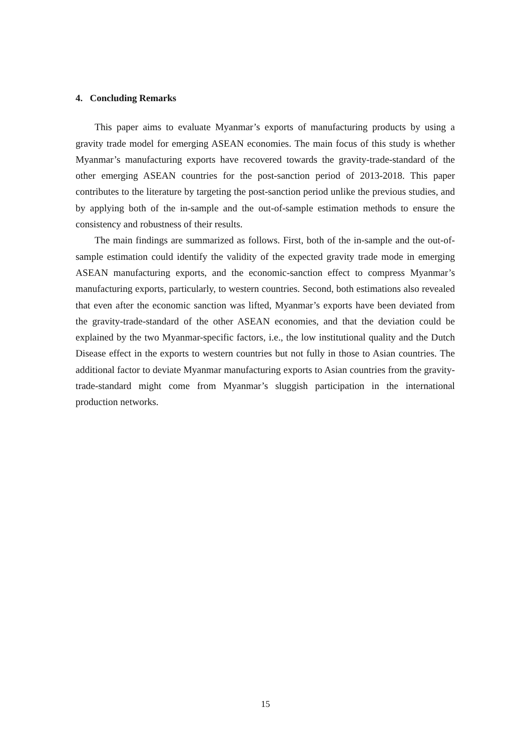4. Concluding Remarks
This paper aims to evaluate Myanmar’s exports of manufacturing products by using a gravity trade model for emerging ASEAN economies. The main focus of this study is whether Myanmar’s manufacturing exports have recovered towards the gravity-trade-standard of the other emerging ASEAN countries for the post-sanction period of 2013-2018. This paper contributes to the literature by targeting the post-sanction period unlike the previous studies, and by applying both of the in-sample and the out-of-sample estimation methods to ensure the consistency and robustness of their results.
The main findings are summarized as follows. First, both of the in-sample and the out-of-sample estimation could identify the validity of the expected gravity trade mode in emerging ASEAN manufacturing exports, and the economic-sanction effect to compress Myanmar’s manufacturing exports, particularly, to western countries. Second, both estimations also revealed that even after the economic sanction was lifted, Myanmar’s exports have been deviated from the gravity-trade-standard of the other ASEAN economies, and that the deviation could be explained by the two Myanmar-specific factors, i.e., the low institutional quality and the Dutch Disease effect in the exports to western countries but not fully in those to Asian countries. The additional factor to deviate Myanmar manufacturing exports to Asian countries from the gravity-trade-standard might come from Myanmar’s sluggish participation in the international production networks.
15